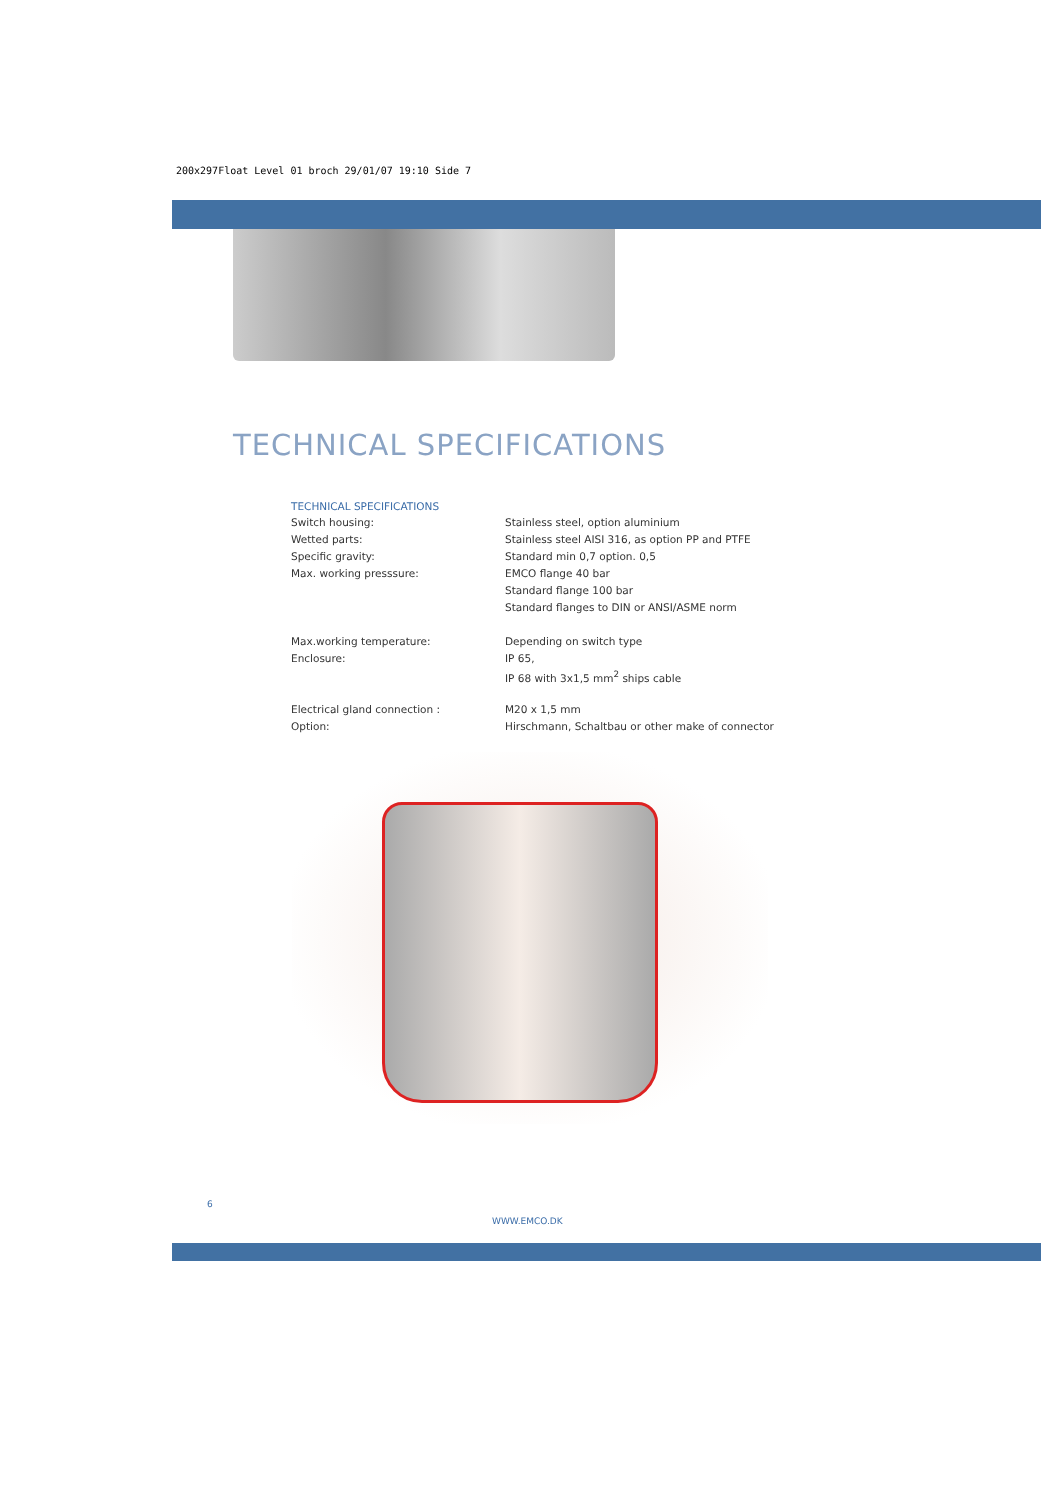200x297Float Level 01 broch 29/01/07 19:10 Side 7
TECHNICAL SPECIFICATIONS
TECHNICAL SPECIFICATIONS
| Switch housing: | Stainless steel, option aluminium |
| Wetted parts: | Stainless steel AISI 316, as option PP and PTFE |
| Specific gravity: | Standard min 0,7 option. 0,5 |
| Max. working presssure: | EMCO flange 40 bar |
| | Standard flange 100 bar |
| | Standard flanges to DIN or ANSI/ASME norm |
| Max.working temperature: | Depending on switch type |
| Enclosure: | IP 65, |
| | IP 68 with 3x1,5 mm<sup>2</sup> ships cable |
| Electrical gland connection : | M20 x 1,5 mm |
| Option: | Hirschmann, Schaltbau or other make of connector |
6
WWW.EMCO.DK